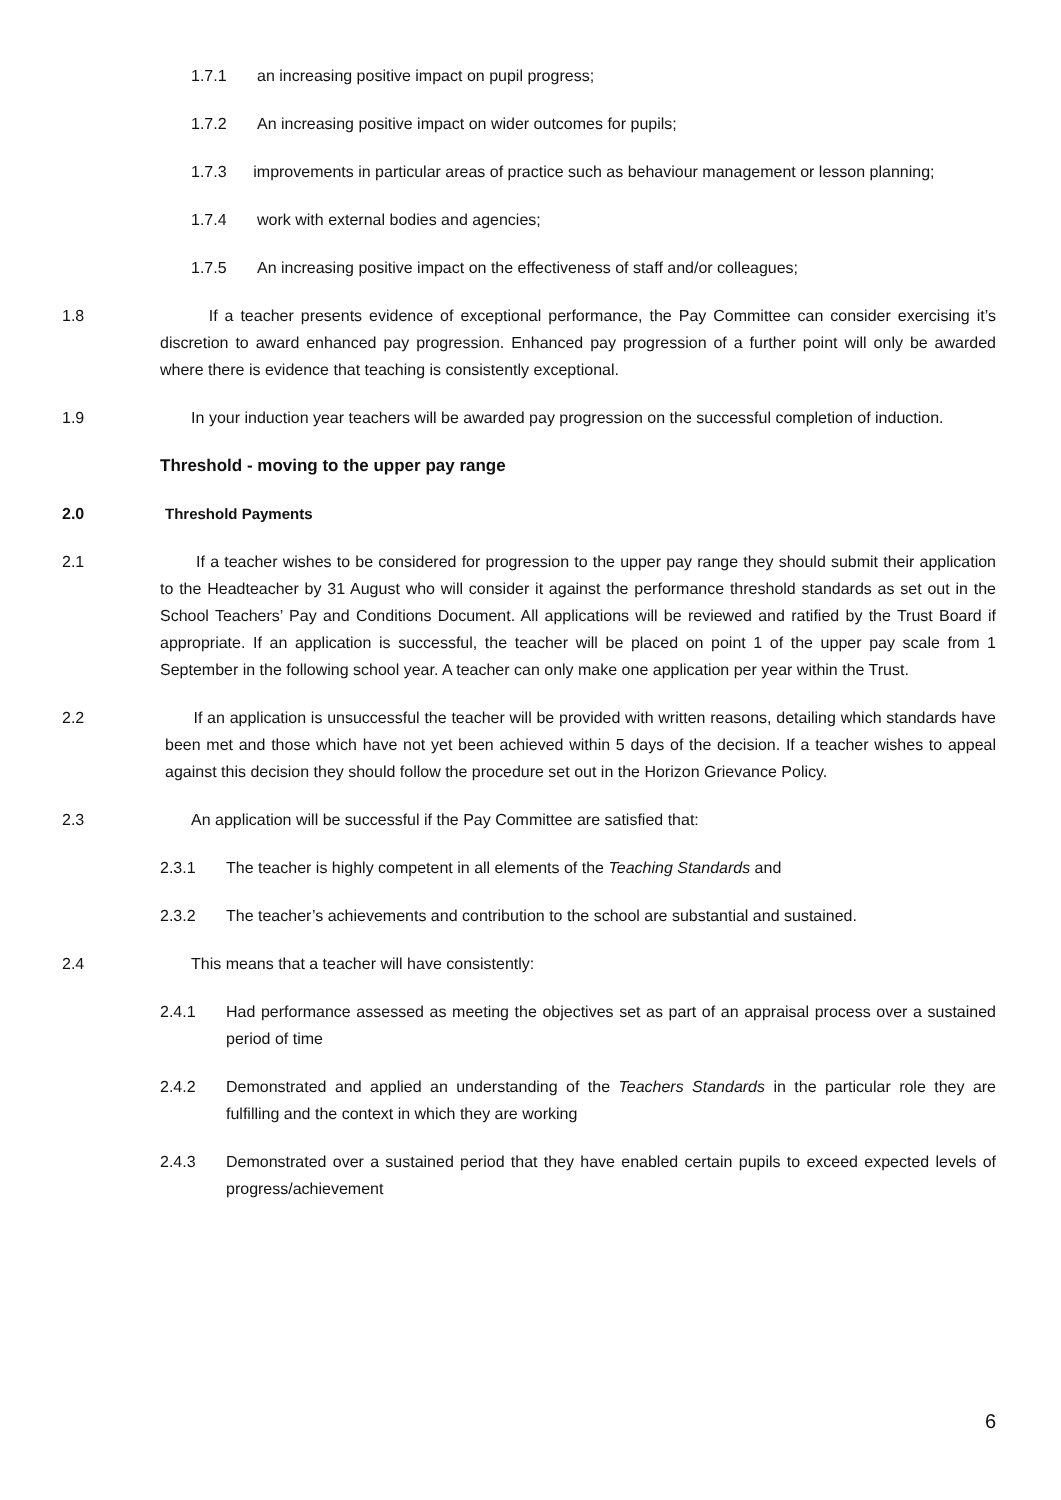1.7.1 an increasing positive impact on pupil progress;
1.7.2 An increasing positive impact on wider outcomes for pupils;
1.7.3 improvements in particular areas of practice such as behaviour management or lesson planning;
1.7.4 work with external bodies and agencies;
1.7.5 An increasing positive impact on the effectiveness of staff and/or colleagues;
1.8 If a teacher presents evidence of exceptional performance, the Pay Committee can consider exercising it’s discretion to award enhanced pay progression. Enhanced pay progression of a further point will only be awarded where there is evidence that teaching is consistently exceptional.
1.9 In your induction year teachers will be awarded pay progression on the successful completion of induction.
Threshold - moving to the upper pay range
2.0 Threshold Payments
2.1 If a teacher wishes to be considered for progression to the upper pay range they should submit their application to the Headteacher by 31 August who will consider it against the performance threshold standards as set out in the School Teachers’ Pay and Conditions Document. All applications will be reviewed and ratified by the Trust Board if appropriate. If an application is successful, the teacher will be placed on point 1 of the upper pay scale from 1 September in the following school year. A teacher can only make one application per year within the Trust.
2.2 If an application is unsuccessful the teacher will be provided with written reasons, detailing which standards have been met and those which have not yet been achieved within 5 days of the decision. If a teacher wishes to appeal against this decision they should follow the procedure set out in the Horizon Grievance Policy.
2.3 An application will be successful if the Pay Committee are satisfied that:
2.3.1 The teacher is highly competent in all elements of the Teaching Standards and
2.3.2 The teacher’s achievements and contribution to the school are substantial and sustained.
2.4 This means that a teacher will have consistently:
2.4.1 Had performance assessed as meeting the objectives set as part of an appraisal process over a sustained period of time
2.4.2 Demonstrated and applied an understanding of the Teachers Standards in the particular role they are fulfilling and the context in which they are working
2.4.3 Demonstrated over a sustained period that they have enabled certain pupils to exceed expected levels of progress/achievement
6